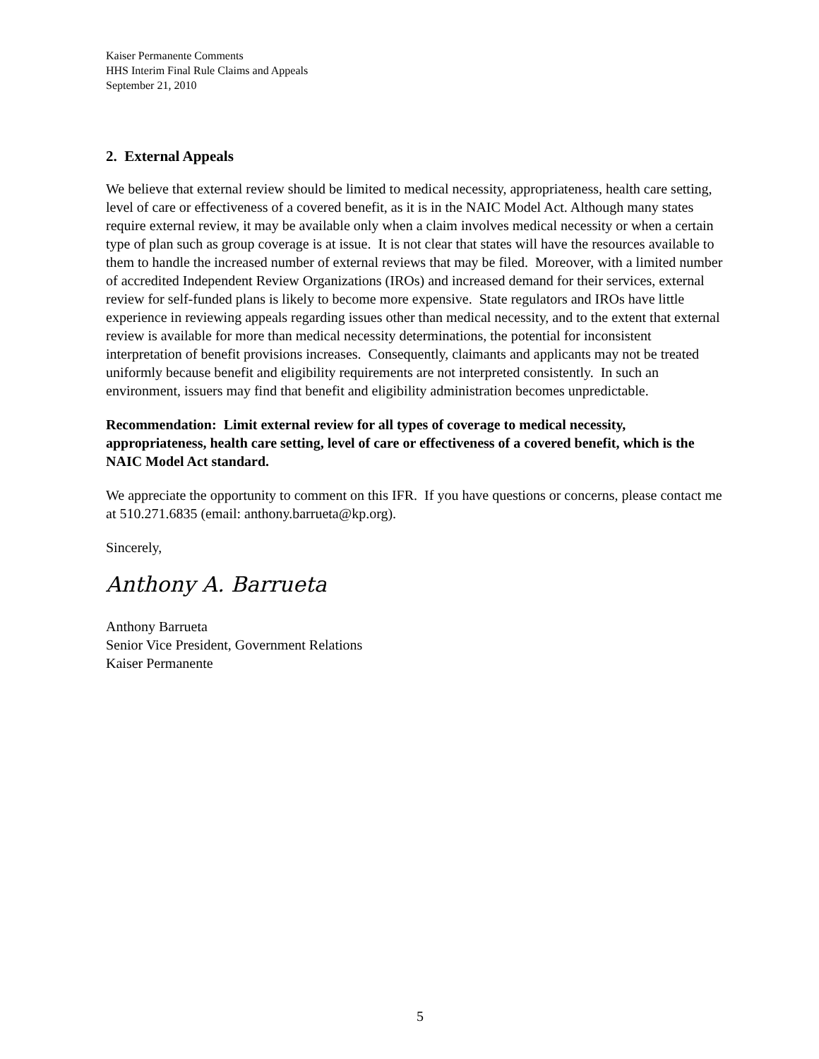Kaiser Permanente Comments
HHS Interim Final Rule Claims and Appeals
September 21, 2010
2. External Appeals
We believe that external review should be limited to medical necessity, appropriateness, health care setting, level of care or effectiveness of a covered benefit, as it is in the NAIC Model Act. Although many states require external review, it may be available only when a claim involves medical necessity or when a certain type of plan such as group coverage is at issue. It is not clear that states will have the resources available to them to handle the increased number of external reviews that may be filed. Moreover, with a limited number of accredited Independent Review Organizations (IROs) and increased demand for their services, external review for self-funded plans is likely to become more expensive. State regulators and IROs have little experience in reviewing appeals regarding issues other than medical necessity, and to the extent that external review is available for more than medical necessity determinations, the potential for inconsistent interpretation of benefit provisions increases. Consequently, claimants and applicants may not be treated uniformly because benefit and eligibility requirements are not interpreted consistently. In such an environment, issuers may find that benefit and eligibility administration becomes unpredictable.
Recommendation: Limit external review for all types of coverage to medical necessity, appropriateness, health care setting, level of care or effectiveness of a covered benefit, which is the NAIC Model Act standard.
We appreciate the opportunity to comment on this IFR. If you have questions or concerns, please contact me at 510.271.6835 (email: anthony.barrueta@kp.org).
Sincerely,
Anthony A. Barrueta
Anthony Barrueta
Senior Vice President, Government Relations
Kaiser Permanente
5